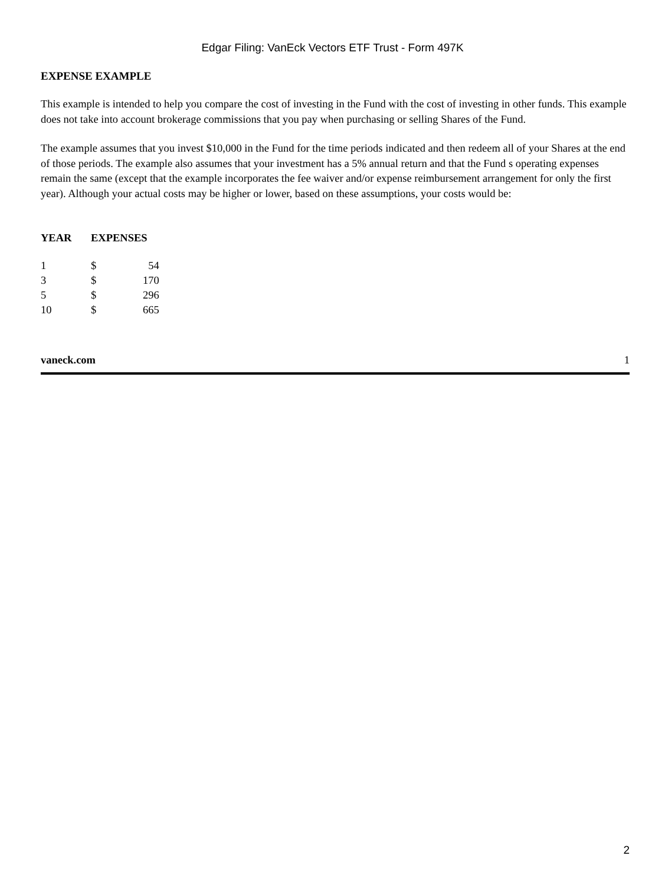Edgar Filing: VanEck Vectors ETF Trust - Form 497K
EXPENSE EXAMPLE
This example is intended to help you compare the cost of investing in the Fund with the cost of investing in other funds. This example does not take into account brokerage commissions that you pay when purchasing or selling Shares of the Fund.
The example assumes that you invest $10,000 in the Fund for the time periods indicated and then redeem all of your Shares at the end of those periods. The example also assumes that your investment has a 5% annual return and that the Fund s operating expenses remain the same (except that the example incorporates the fee waiver and/or expense reimbursement arrangement for only the first year). Although your actual costs may be higher or lower, based on these assumptions, your costs would be:
| YEAR | EXPENSES | |
| --- | --- | --- |
| 1 | $ | 54 |
| 3 | $ | 170 |
| 5 | $ | 296 |
| 10 | $ | 665 |
vaneck.com 1
2